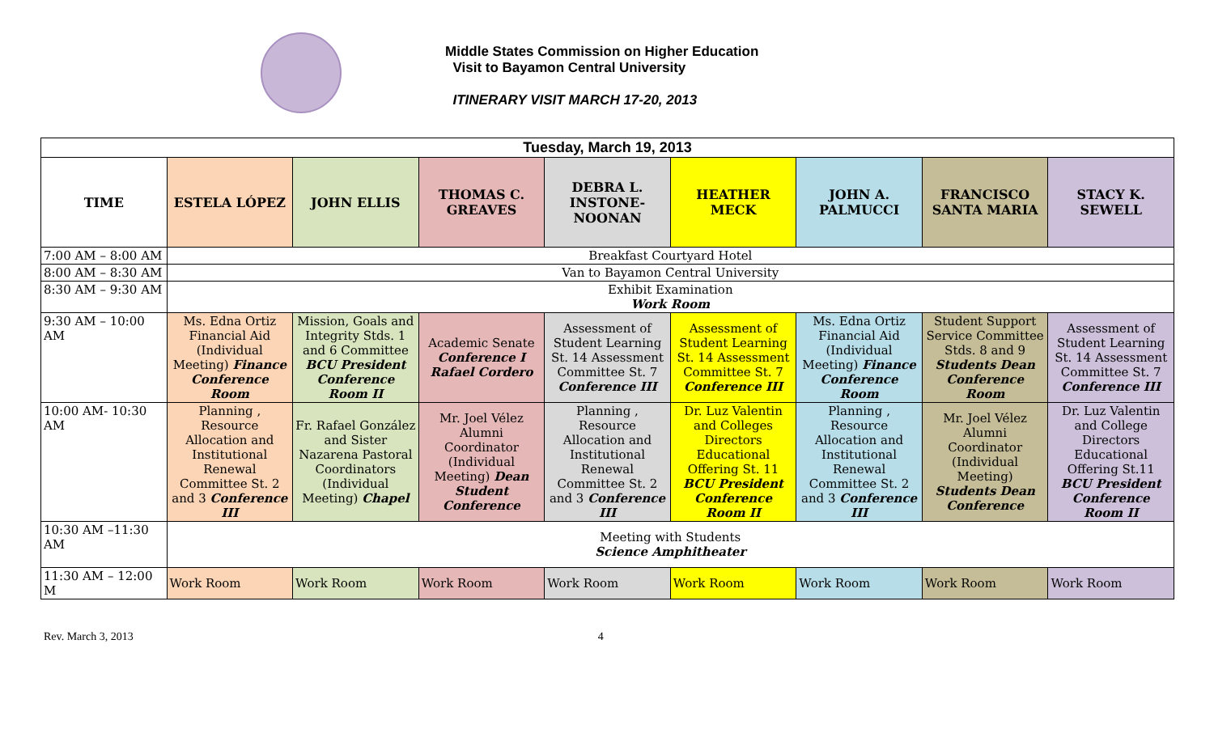Middle States Commission on Higher Education
Visit to Bayamon Central University
ITINERARY VISIT MARCH 17-20, 2013
| Tuesday, March 19, 2013 | | | | | | | | |
| TIME | ESTELA LÓPEZ | JOHN ELLIS | THOMAS C. GREAVES | DEBRA L. INSTONE-NOONAN | HEATHER MECK | JOHN A. PALMUCCI | FRANCISCO SANTA MARIA | STACY K. SEWELL |
| 7:00 AM – 8:00 AM | Breakfast Courtyard Hotel | | | | | | | |
| 8:00 AM – 8:30 AM | Van to Bayamon Central University | | | | | | | |
| 8:30 AM – 9:30 AM | Exhibit Examination Work Room | | | | | | | |
| 9:30 AM – 10:00 AM | Ms. Edna Ortiz Financial Aid (Individual Meeting) Finance Conference Room | Mission, Goals and Integrity Stds. 1 and 6 Committee BCU President Conference Room II | Academic Senate Conference I Rafael Cordero | Assessment of Student Learning St. 14 Assessment Committee St. 7 Conference III | Assessment of Student Learning St. 14 Assessment Committee St. 7 Conference III | Ms. Edna Ortiz Financial Aid (Individual Meeting) Finance Conference Room | Student Support Service Committee Stds. 8 and 9 Students Dean Conference Room | Assessment of Student Learning St. 14 Assessment Committee St. 7 Conference III |
| 10:00 AM- 10:30 AM | Planning , Resource Allocation and Institutional Renewal Committee St. 2 and 3 Conference III | Fr. Rafael González and Sister Nazarena Pastoral Coordinators (Individual Meeting) Chapel | Mr. Joel Vélez Alumni Coordinator (Individual Meeting) Dean Student Conference | Planning , Resource Allocation and Institutional Renewal Committee St. 2 and 3 Conference III | Dr. Luz Valentin and Colleges Directors Educational Offering St. 11 BCU President Conference Room II | Planning , Resource Allocation and Institutional Renewal Committee St. 2 and 3 Conference III | Mr. Joel Vélez Alumni Coordinator (Individual Meeting) Students Dean Conference | Dr. Luz Valentin and College Directors Educational Offering St.11 BCU President Conference Room II |
| 10:30 AM –11:30 AM | Meeting with Students Science Amphitheater | | | | | | | |
| 11:30 AM – 12:00 M | Work Room | Work Room | Work Room | Work Room | Work Room | Work Room | Work Room | Work Room |
Rev. March 3, 2013 4